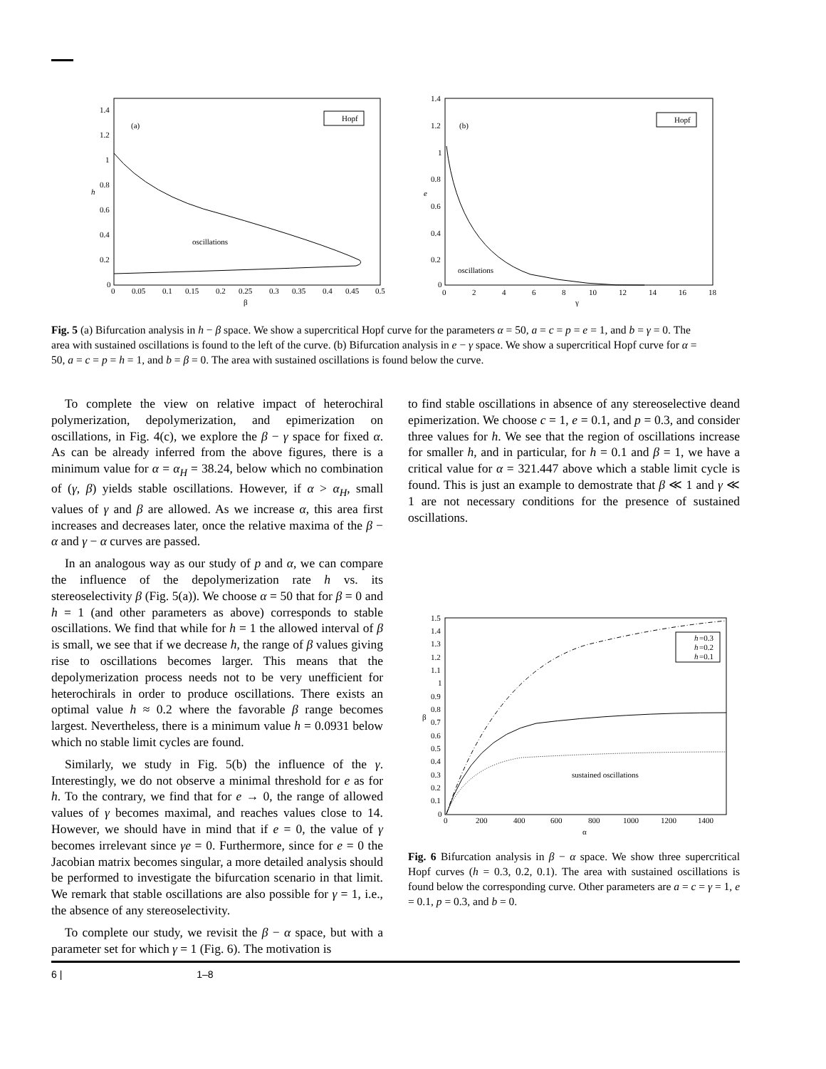(a)
Hopf
oscillations
h
1.4
1.2
1
0.8
0.6
0.4
0.2
0
0
0.05
0.1
0.15
0.2
0.25
0.3
0.35
0.4
0.45
0.5
β
(b)
Hopf
oscillations
e
1.4
1.2
1
0.8
0.6
0.4
0.2
0
0
2
4
6
8
10
12
14
16
18
γ
Fig. 5 (a) Bifurcation analysis in h − β space. We show a supercritical Hopf curve for the parameters α = 50, a = c = p = e = 1, and b = γ = 0. The area with sustained oscillations is found to the left of the curve. (b) Bifurcation analysis in e − γ space. We show a supercritical Hopf curve for α = 50, a = c = p = h = 1, and b = β = 0. The area with sustained oscillations is found below the curve.
To complete the view on relative impact of heterochiral polymerization, depolymerization, and epimerization on oscillations, in Fig. 4(c), we explore the β − γ space for fixed α. As can be already inferred from the above figures, there is a minimum value for α = α<sub>H</sub> = 38.24, below which no combination of (γ, β) yields stable oscillations. However, if α > α<sub>H</sub>, small values of γ and β are allowed. As we increase α, this area first increases and decreases later, once the relative maxima of the β − α and γ − α curves are passed.
In an analogous way as our study of p and α, we can compare the influence of the depolymerization rate h vs. its stereoselectivity β (Fig. 5(a)). We choose α = 50 that for β = 0 and h = 1 (and other parameters as above) corresponds to stable oscillations. We find that while for h = 1 the allowed interval of β is small, we see that if we decrease h, the range of β values giving rise to oscillations becomes larger. This means that the depolymerization process needs not to be very unefficient for heterochirals in order to produce oscillations. There exists an optimal value h ≈ 0.2 where the favorable β range becomes largest. Nevertheless, there is a minimum value h = 0.0931 below which no stable limit cycles are found.
Similarly, we study in Fig. 5(b) the influence of the γ. Interestingly, we do not observe a minimal threshold for e as for h. To the contrary, we find that for e → 0, the range of allowed values of γ becomes maximal, and reaches values close to 14. However, we should have in mind that if e = 0, the value of γ becomes irrelevant since γe = 0. Furthermore, since for e = 0 the Jacobian matrix becomes singular, a more detailed analysis should be performed to investigate the bifurcation scenario in that limit. We remark that stable oscillations are also possible for γ = 1, i.e., the absence of any stereoselectivity.
To complete our study, we revisit the β − α space, but with a parameter set for which γ = 1 (Fig. 6). The motivation is
to find stable oscillations in absence of any stereoselective deand epimerization. We choose c = 1, e = 0.1, and p = 0.3, and consider three values for h. We see that the region of oscillations increase for smaller h, and in particular, for h = 0.1 and β = 1, we have a critical value for α = 321.447 above which a stable limit cycle is found. This is just an example to demostrate that β ≪ 1 and γ ≪ 1 are not necessary conditions for the presence of sustained oscillations.
h
=0.3
h
=0.2
h
=0.1
sustained oscillations
β
1.5
1.4
1.3
1.2
1.1
1
0.9
0.8
0.7
0.6
0.5
0.4
0.3
0.2
0.1
0
0
200
400
600
800
1000
1200
1400
α
Fig. 6 Bifurcation analysis in β − α space. We show three supercritical Hopf curves (h = 0.3, 0.2, 0.1). The area with sustained oscillations is found below the corresponding curve. Other parameters are a = c = γ = 1, e = 0.1, p = 0.3, and b = 0.
6 | 1–8